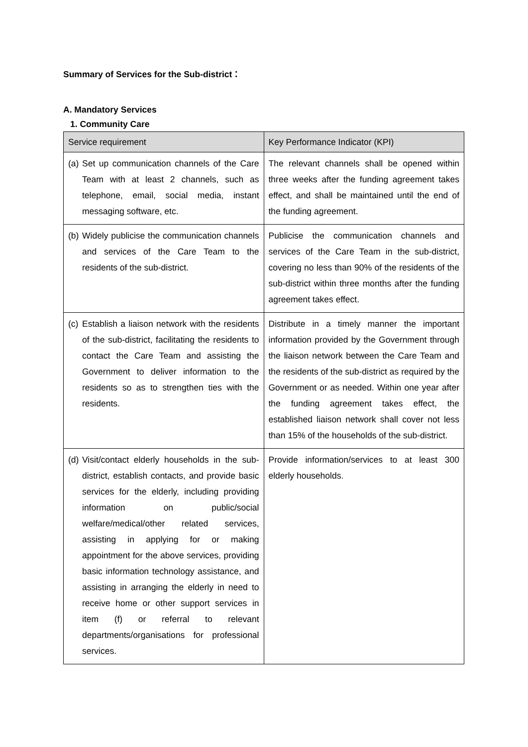Summary of Services for the Sub-district：
A. Mandatory Services
1. Community Care
| Service requirement | Key Performance Indicator (KPI) |
| --- | --- |
| (a) Set up communication channels of the Care Team with at least 2 channels, such as telephone, email, social media, instant messaging software, etc. | The relevant channels shall be opened within three weeks after the funding agreement takes effect, and shall be maintained until the end of the funding agreement. |
| (b) Widely publicise the communication channels and services of the Care Team to the residents of the sub-district. | Publicise the communication channels and services of the Care Team in the sub-district, covering no less than 90% of the residents of the sub-district within three months after the funding agreement takes effect. |
| (c) Establish a liaison network with the residents of the sub-district, facilitating the residents to contact the Care Team and assisting the Government to deliver information to the residents so as to strengthen ties with the residents. | Distribute in a timely manner the important information provided by the Government through the liaison network between the Care Team and the residents of the sub-district as required by the Government or as needed. Within one year after the funding agreement takes effect, the established liaison network shall cover not less than 15% of the households of the sub-district. |
| (d) Visit/contact elderly households in the sub-district, establish contacts, and provide basic services for the elderly, including providing information on public/social welfare/medical/other related services, assisting in applying for or making appointment for the above services, providing basic information technology assistance, and assisting in arranging the elderly in need to receive home or other support services in item (f) or referral to relevant departments/organisations for professional services. | Provide information/services to at least 300 elderly households. |